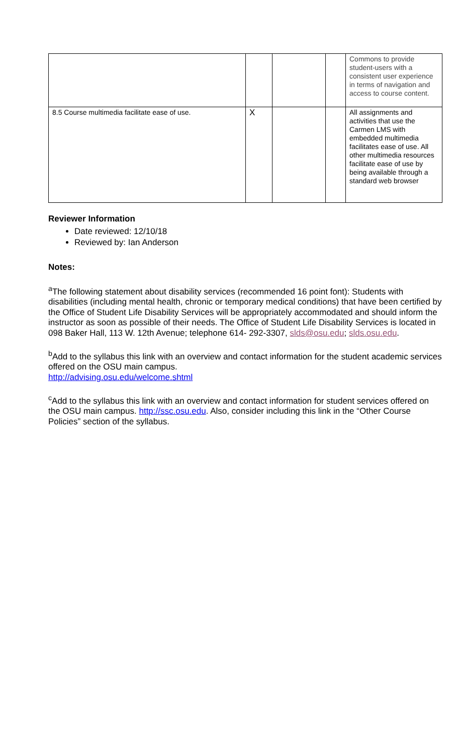| | | | | Commons to provide student-users with a consistent user experience in terms of navigation and access to course content. |
| 8.5 Course multimedia facilitate ease of use. | X | | | All assignments and activities that use the Carmen LMS with embedded multimedia facilitates ease of use. All other multimedia resources facilitate ease of use by being available through a standard web browser |
Reviewer Information
Date reviewed: 12/10/18
Reviewed by: Ian Anderson
Notes:
<sup>a</sup> The following statement about disability services (recommended 16 point font): Students with disabilities (including mental health, chronic or temporary medical conditions) that have been certified by the Office of Student Life Disability Services will be appropriately accommodated and should inform the instructor as soon as possible of their needs. The Office of Student Life Disability Services is located in 098 Baker Hall, 113 W. 12th Avenue; telephone 614- 292-3307, slds@osu.edu; slds.osu.edu.
<sup>b</sup> Add to the syllabus this link with an overview and contact information for the student academic services offered on the OSU main campus.
http://advising.osu.edu/welcome.shtml
<sup>c</sup> Add to the syllabus this link with an overview and contact information for student services offered on the OSU main campus. http://ssc.osu.edu. Also, consider including this link in the “Other Course Policies” section of the syllabus.